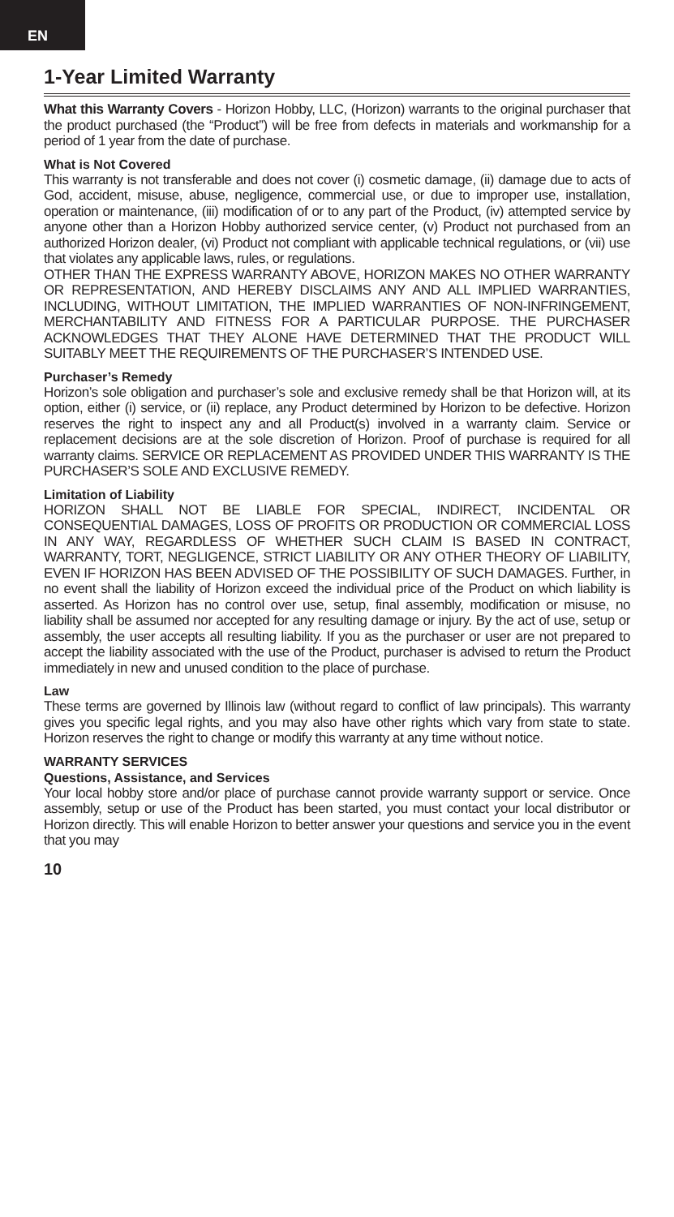EN
1-Year Limited Warranty
What this Warranty Covers - Horizon Hobby, LLC, (Horizon) warrants to the original purchaser that the product purchased (the “Product”) will be free from defects in materials and workmanship for a period of 1 year from the date of purchase.
What is Not Covered
This warranty is not transferable and does not cover (i) cosmetic damage, (ii) damage due to acts of God, accident, misuse, abuse, negligence, commercial use, or due to improper use, installation, operation or maintenance, (iii) modification of or to any part of the Product, (iv) attempted service by anyone other than a Horizon Hobby authorized service center, (v) Product not purchased from an authorized Horizon dealer, (vi) Product not compliant with applicable technical regulations, or (vii) use that violates any applicable laws, rules, or regulations.
OTHER THAN THE EXPRESS WARRANTY ABOVE, HORIZON MAKES NO OTHER WARRANTY OR REPRESENTATION, AND HEREBY DISCLAIMS ANY AND ALL IMPLIED WARRANTIES, INCLUDING, WITHOUT LIMITATION, THE IMPLIED WARRANTIES OF NON-INFRINGEMENT, MERCHANTABILITY AND FITNESS FOR A PARTICULAR PURPOSE. THE PURCHASER ACKNOWLEDGES THAT THEY ALONE HAVE DETERMINED THAT THE PRODUCT WILL SUITABLY MEET THE REQUIREMENTS OF THE PURCHASER’S INTENDED USE.
Purchaser’s Remedy
Horizon’s sole obligation and purchaser’s sole and exclusive remedy shall be that Horizon will, at its option, either (i) service, or (ii) replace, any Product determined by Horizon to be defective. Horizon reserves the right to inspect any and all Product(s) involved in a warranty claim. Service or replacement decisions are at the sole discretion of Horizon. Proof of purchase is required for all warranty claims. SERVICE OR REPLACEMENT AS PROVIDED UNDER THIS WARRANTY IS THE PURCHASER’S SOLE AND EXCLUSIVE REMEDY.
Limitation of Liability
HORIZON SHALL NOT BE LIABLE FOR SPECIAL, INDIRECT, INCIDENTAL OR CONSEQUENTIAL DAMAGES, LOSS OF PROFITS OR PRODUCTION OR COMMERCIAL LOSS IN ANY WAY, REGARDLESS OF WHETHER SUCH CLAIM IS BASED IN CONTRACT, WARRANTY, TORT, NEGLIGENCE, STRICT LIABILITY OR ANY OTHER THEORY OF LIABILITY, EVEN IF HORIZON HAS BEEN ADVISED OF THE POSSIBILITY OF SUCH DAMAGES. Further, in no event shall the liability of Horizon exceed the individual price of the Product on which liability is asserted. As Horizon has no control over use, setup, final assembly, modification or misuse, no liability shall be assumed nor accepted for any resulting damage or injury. By the act of use, setup or assembly, the user accepts all resulting liability. If you as the purchaser or user are not prepared to accept the liability associated with the use of the Product, purchaser is advised to return the Product immediately in new and unused condition to the place of purchase.
Law
These terms are governed by Illinois law (without regard to conflict of law principals). This warranty gives you specific legal rights, and you may also have other rights which vary from state to state. Horizon reserves the right to change or modify this warranty at any time without notice.
WARRANTY SERVICES
Questions, Assistance, and Services
Your local hobby store and/or place of purchase cannot provide warranty support or service. Once assembly, setup or use of the Product has been started, you must contact your local distributor or Horizon directly. This will enable Horizon to better answer your questions and service you in the event that you may
10